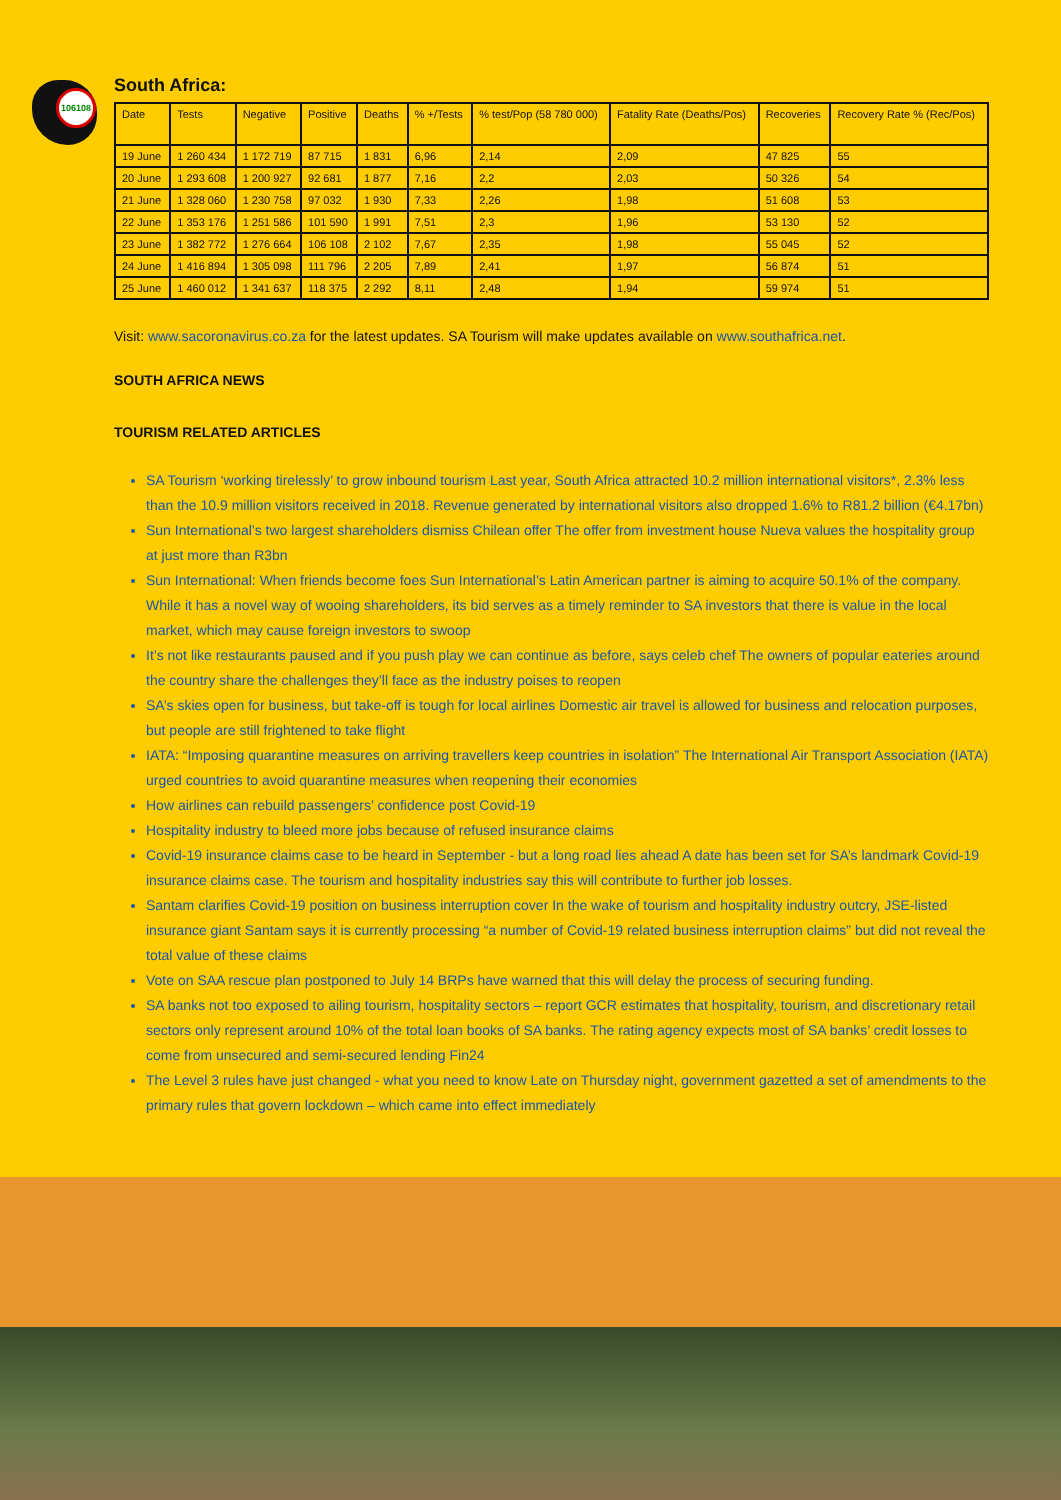106108
South Africa:
| Date | Tests | Negative | Positive | Deaths | % +/Tests | % test/Pop (58 780 000) | Fatality Rate (Deaths/Pos) | Recoveries | Recovery Rate % (Rec/Pos) |
| --- | --- | --- | --- | --- | --- | --- | --- | --- | --- |
| 19 June | 1 260 434 | 1 172 719 | 87 715 | 1 831 | 6,96 | 2,14 | 2,09 | 47 825 | 55 |
| 20 June | 1 293 608 | 1 200 927 | 92 681 | 1 877 | 7,16 | 2,2 | 2,03 | 50 326 | 54 |
| 21 June | 1 328 060 | 1 230 758 | 97 032 | 1 930 | 7,33 | 2,26 | 1,98 | 51 608 | 53 |
| 22 June | 1 353 176 | 1 251 586 | 101 590 | 1 991 | 7,51 | 2,3 | 1,96 | 53 130 | 52 |
| 23 June | 1 382 772 | 1 276 664 | 106 108 | 2 102 | 7,67 | 2,35 | 1,98 | 55 045 | 52 |
| 24 June | 1 416 894 | 1 305 098 | 111 796 | 2 205 | 7,89 | 2,41 | 1,97 | 56 874 | 51 |
| 25 June | 1 460 012 | 1 341 637 | 118 375 | 2 292 | 8,11 | 2,48 | 1,94 | 59 974 | 51 |
Visit: www.sacoronavirus.co.za for the latest updates. SA Tourism will make updates available on www.southafrica.net.
SOUTH AFRICA NEWS
TOURISM RELATED ARTICLES
SA Tourism ‘working tirelessly’ to grow inbound tourism Last year, South Africa attracted 10.2 million international visitors*, 2.3% less than the 10.9 million visitors received in 2018. Revenue generated by international visitors also dropped 1.6% to R81.2 billion (€4.17bn)
Sun International’s two largest shareholders dismiss Chilean offer The offer from investment house Nueva values the hospitality group at just more than R3bn
Sun International: When friends become foes Sun International’s Latin American partner is aiming to acquire 50.1% of the company. While it has a novel way of wooing shareholders, its bid serves as a timely reminder to SA investors that there is value in the local market, which may cause foreign investors to swoop
It’s not like restaurants paused and if you push play we can continue as before, says celeb chef The owners of popular eateries around the country share the challenges they’ll face as the industry poises to reopen
SA’s skies open for business, but take-off is tough for local airlines Domestic air travel is allowed for business and relocation purposes, but people are still frightened to take flight
IATA: “Imposing quarantine measures on arriving travellers keep countries in isolation” The International Air Transport Association (IATA) urged countries to avoid quarantine measures when reopening their economies
How airlines can rebuild passengers’ confidence post Covid-19
Hospitality industry to bleed more jobs because of refused insurance claims
Covid-19 insurance claims case to be heard in September - but a long road lies ahead A date has been set for SA’s landmark Covid-19 insurance claims case. The tourism and hospitality industries say this will contribute to further job losses.
Santam clarifies Covid-19 position on business interruption cover In the wake of tourism and hospitality industry outcry, JSE-listed insurance giant Santam says it is currently processing “a number of Covid-19 related business interruption claims” but did not reveal the total value of these claims
Vote on SAA rescue plan postponed to July 14 BRPs have warned that this will delay the process of securing funding.
SA banks not too exposed to ailing tourism, hospitality sectors – report GCR estimates that hospitality, tourism, and discretionary retail sectors only represent around 10% of the total loan books of SA banks. The rating agency expects most of SA banks’ credit losses to come from unsecured and semi-secured lending Fin24
The Level 3 rules have just changed - what you need to know Late on Thursday night, government gazetted a set of amendments to the primary rules that govern lockdown – which came into effect immediately